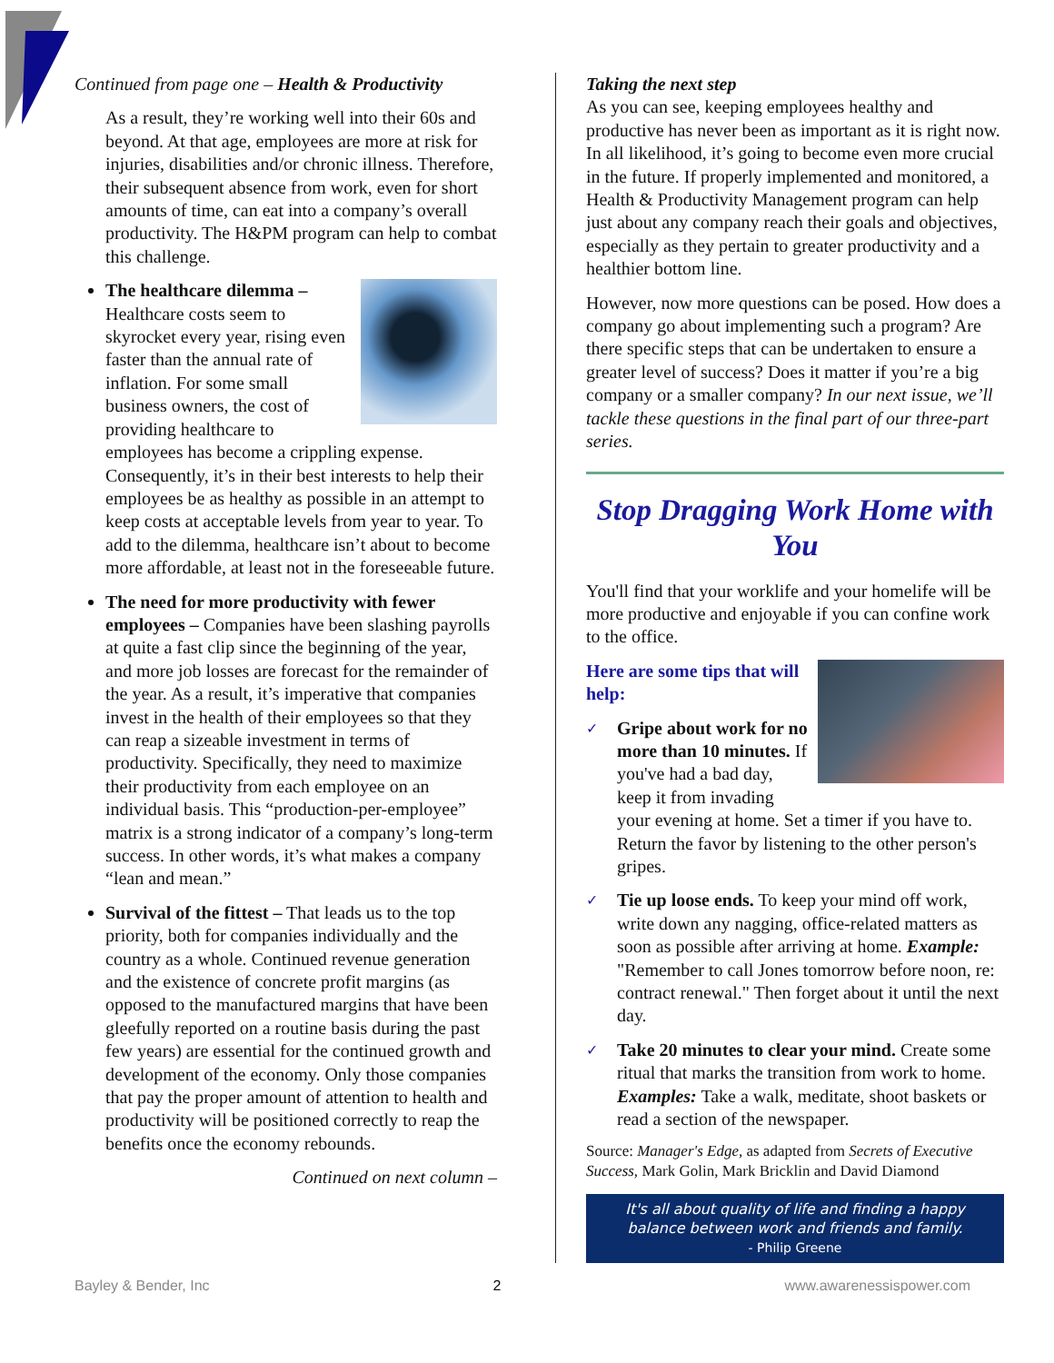Continued from page one – Health & Productivity
As a result, they’re working well into their 60s and beyond. At that age, employees are more at risk for injuries, disabilities and/or chronic illness. Therefore, their subsequent absence from work, even for short amounts of time, can eat into a company’s overall productivity. The H&PM program can help to combat this challenge.
The healthcare dilemma – Healthcare costs seem to skyrocket every year, rising even faster than the annual rate of inflation. For some small business owners, the cost of providing healthcare to employees has become a crippling expense. Consequently, it’s in their best interests to help their employees be as healthy as possible in an attempt to keep costs at acceptable levels from year to year. To add to the dilemma, healthcare isn’t about to become more affordable, at least not in the foreseeable future.
The need for more productivity with fewer employees – Companies have been slashing payrolls at quite a fast clip since the beginning of the year, and more job losses are forecast for the remainder of the year. As a result, it’s imperative that companies invest in the health of their employees so that they can reap a sizeable investment in terms of productivity. Specifically, they need to maximize their productivity from each employee on an individual basis. This “production-per-employee” matrix is a strong indicator of a company’s long-term success. In other words, it’s what makes a company “lean and mean.”
Survival of the fittest – That leads us to the top priority, both for companies individually and the country as a whole. Continued revenue generation and the existence of concrete profit margins (as opposed to the manufactured margins that have been gleefully reported on a routine basis during the past few years) are essential for the continued growth and development of the economy. Only those companies that pay the proper amount of attention to health and productivity will be positioned correctly to reap the benefits once the economy rebounds.
Continued on next column –
Taking the next step
As you can see, keeping employees healthy and productive has never been as important as it is right now. In all likelihood, it’s going to become even more crucial in the future. If properly implemented and monitored, a Health & Productivity Management program can help just about any company reach their goals and objectives, especially as they pertain to greater productivity and a healthier bottom line.
However, now more questions can be posed. How does a company go about implementing such a program? Are there specific steps that can be undertaken to ensure a greater level of success? Does it matter if you’re a big company or a smaller company? In our next issue, we’ll tackle these questions in the final part of our three-part series.
Stop Dragging Work Home with You
You'll find that your worklife and your homelife will be more productive and enjoyable if you can confine work to the office.
Here are some tips that will help:
✓ Gripe about work for no more than 10 minutes. If you've had a bad day, keep it from invading your evening at home. Set a timer if you have to. Return the favor by listening to the other person's gripes.
✓ Tie up loose ends. To keep your mind off work, write down any nagging, office-related matters as soon as possible after arriving at home. Example: "Remember to call Jones tomorrow before noon, re: contract renewal." Then forget about it until the next day.
✓ Take 20 minutes to clear your mind. Create some ritual that marks the transition from work to home. Examples: Take a walk, meditate, shoot baskets or read a section of the newspaper.
Source: Manager's Edge, as adapted from Secrets of Executive Success, Mark Golin, Mark Bricklin and David Diamond
It's all about quality of life and finding a happy balance between work and friends and family.
- Philip Greene
Bayley & Bender, Inc 2 www.awarenessispower.com